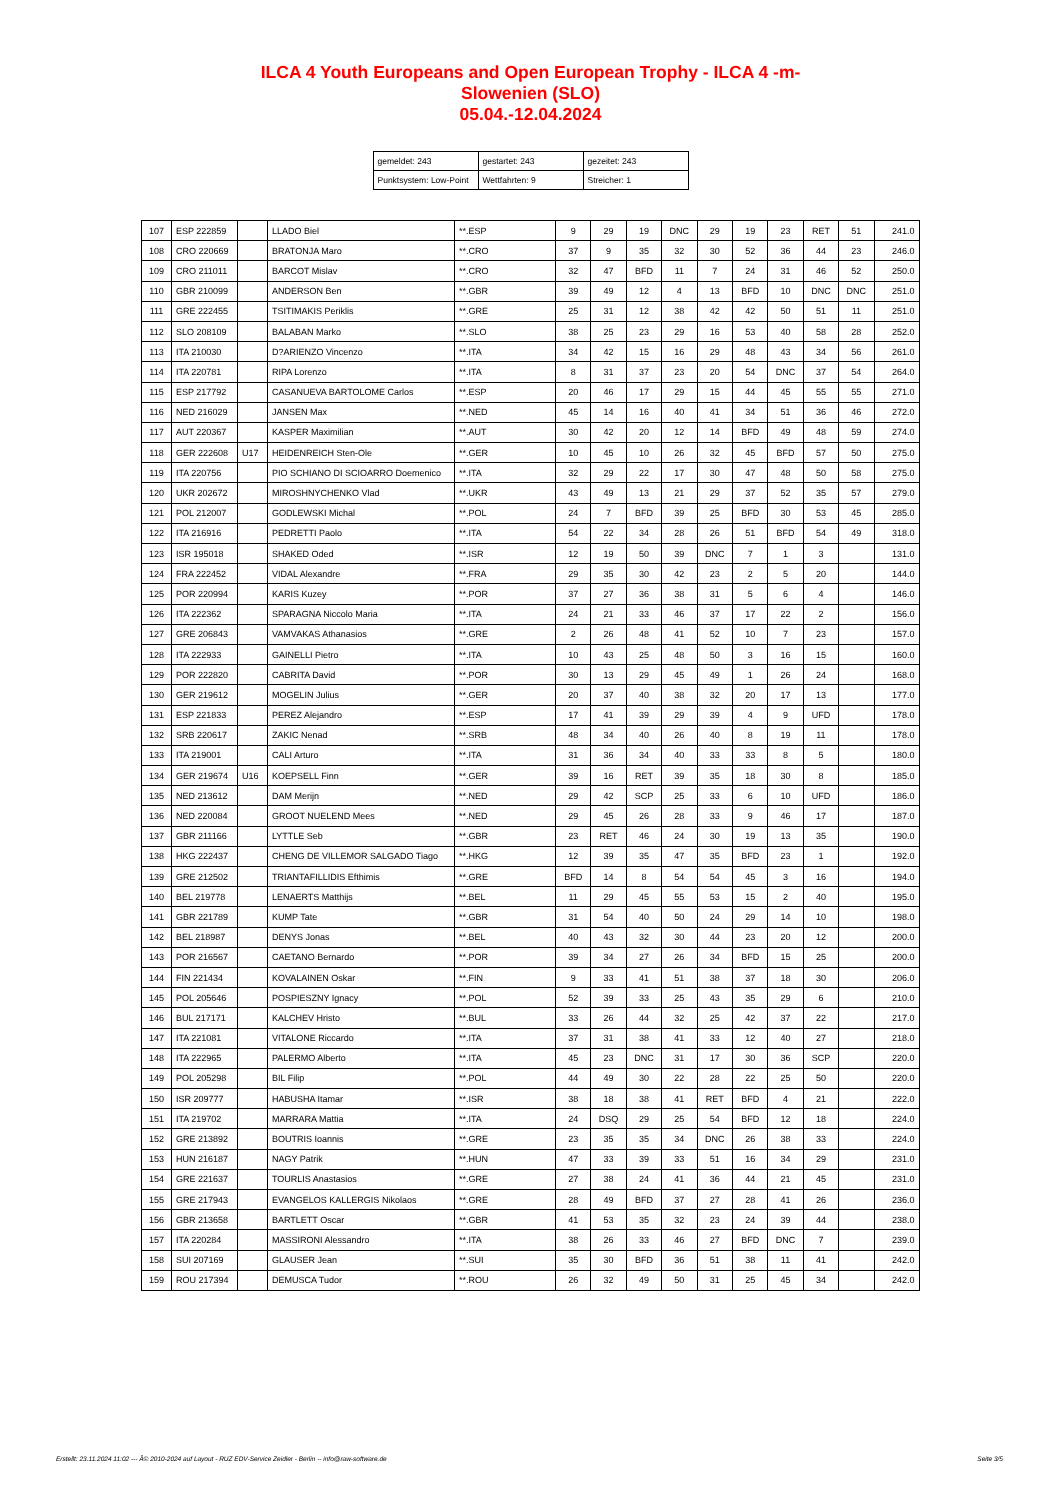ILCA 4 Youth Europeans and Open European Trophy - ILCA 4 -m-
Slowenien (SLO)
05.04.-12.04.2024
| gemeldet: 243 | gestartet: 243 | gezeitet: 243 |
| Punktsystem: Low-Point | Wettfahrten: 9 | Streicher: 1 |
| 107 | ESP 222859 | | LLADO Biel | **.ESP | 9 | 29 | 19 | DNC | 29 | 19 | 23 | RET | 51 | 241.0 |
| 108 | CRO 220669 | | BRATONJA Maro | **.CRO | 37 | 9 | 35 | 32 | 30 | 52 | 36 | 44 | 23 | 246.0 |
| 109 | CRO 211011 | | BARCOT Mislav | **.CRO | 32 | 47 | BFD | 11 | 7 | 24 | 31 | 46 | 52 | 250.0 |
| 110 | GBR 210099 | | ANDERSON Ben | **.GBR | 39 | 49 | 12 | 4 | 13 | BFD | 10 | DNC | DNC | 251.0 |
| 111 | GRE 222455 | | TSITIMAKIS Periklis | **.GRE | 25 | 31 | 12 | 38 | 42 | 42 | 50 | 51 | 11 | 251.0 |
| 112 | SLO 208109 | | BALABAN Marko | **.SLO | 38 | 25 | 23 | 29 | 16 | 53 | 40 | 58 | 28 | 252.0 |
| 113 | ITA 210030 | | D?ARIENZO Vincenzo | **.ITA | 34 | 42 | 15 | 16 | 29 | 48 | 43 | 34 | 56 | 261.0 |
| 114 | ITA 220781 | | RIPA Lorenzo | **.ITA | 8 | 31 | 37 | 23 | 20 | 54 | DNC | 37 | 54 | 264.0 |
| 115 | ESP 217792 | | CASANUEVA BARTOLOME Carlos | **.ESP | 20 | 46 | 17 | 29 | 15 | 44 | 45 | 55 | 55 | 271.0 |
| 116 | NED 216029 | | JANSEN Max | **.NED | 45 | 14 | 16 | 40 | 41 | 34 | 51 | 36 | 46 | 272.0 |
| 117 | AUT 220367 | | KASPER Maximilian | **.AUT | 30 | 42 | 20 | 12 | 14 | BFD | 49 | 48 | 59 | 274.0 |
| 118 | GER 222608 | U17 | HEIDENREICH Sten-Ole | **.GER | 10 | 45 | 10 | 26 | 32 | 45 | BFD | 57 | 50 | 275.0 |
| 119 | ITA 220756 | | PIO SCHIANO DI SCIOARRO Doemenico | **.ITA | 32 | 29 | 22 | 17 | 30 | 47 | 48 | 50 | 58 | 275.0 |
| 120 | UKR 202672 | | MIROSHNYCHENKO Vlad | **.UKR | 43 | 49 | 13 | 21 | 29 | 37 | 52 | 35 | 57 | 279.0 |
| 121 | POL 212007 | | GODLEWSKI Michal | **.POL | 24 | 7 | BFD | 39 | 25 | BFD | 30 | 53 | 45 | 285.0 |
| 122 | ITA 216916 | | PEDRETTI Paolo | **.ITA | 54 | 22 | 34 | 28 | 26 | 51 | BFD | 54 | 49 | 318.0 |
| 123 | ISR 195018 | | SHAKED Oded | **.ISR | 12 | 19 | 50 | 39 | DNC | 7 | 1 | 3 | | 131.0 |
| 124 | FRA 222452 | | VIDAL Alexandre | **.FRA | 29 | 35 | 30 | 42 | 23 | 2 | 5 | 20 | | 144.0 |
| 125 | POR 220994 | | KARIS Kuzey | **.POR | 37 | 27 | 36 | 38 | 31 | 5 | 6 | 4 | | 146.0 |
| 126 | ITA 222362 | | SPARAGNA Niccolo Maria | **.ITA | 24 | 21 | 33 | 46 | 37 | 17 | 22 | 2 | | 156.0 |
| 127 | GRE 206843 | | VAMVAKAS Athanasios | **.GRE | 2 | 26 | 48 | 41 | 52 | 10 | 7 | 23 | | 157.0 |
| 128 | ITA 222933 | | GAINELLI Pietro | **.ITA | 10 | 43 | 25 | 48 | 50 | 3 | 16 | 15 | | 160.0 |
| 129 | POR 222820 | | CABRITA David | **.POR | 30 | 13 | 29 | 45 | 49 | 1 | 26 | 24 | | 168.0 |
| 130 | GER 219612 | | MOGELIN Julius | **.GER | 20 | 37 | 40 | 38 | 32 | 20 | 17 | 13 | | 177.0 |
| 131 | ESP 221833 | | PEREZ Alejandro | **.ESP | 17 | 41 | 39 | 29 | 39 | 4 | 9 | UFD | | 178.0 |
| 132 | SRB 220617 | | ZAKIC Nenad | **.SRB | 48 | 34 | 40 | 26 | 40 | 8 | 19 | 11 | | 178.0 |
| 133 | ITA 219001 | | CALI Arturo | **.ITA | 31 | 36 | 34 | 40 | 33 | 33 | 8 | 5 | | 180.0 |
| 134 | GER 219674 | U16 | KOEPSELL Finn | **.GER | 39 | 16 | RET | 39 | 35 | 18 | 30 | 8 | | 185.0 |
| 135 | NED 213612 | | DAM Merijn | **.NED | 29 | 42 | SCP | 25 | 33 | 6 | 10 | UFD | | 186.0 |
| 136 | NED 220084 | | GROOT NUELEND Mees | **.NED | 29 | 45 | 26 | 28 | 33 | 9 | 46 | 17 | | 187.0 |
| 137 | GBR 211166 | | LYTTLE Seb | **.GBR | 23 | RET | 46 | 24 | 30 | 19 | 13 | 35 | | 190.0 |
| 138 | HKG 222437 | | CHENG DE VILLEMOR SALGADO Tiago | **.HKG | 12 | 39 | 35 | 47 | 35 | BFD | 23 | 1 | | 192.0 |
| 139 | GRE 212502 | | TRIANTAFILLIDIS Efthimis | **.GRE | BFD | 14 | 8 | 54 | 54 | 45 | 3 | 16 | | 194.0 |
| 140 | BEL 219778 | | LENAERTS Matthijs | **.BEL | 11 | 29 | 45 | 55 | 53 | 15 | 2 | 40 | | 195.0 |
| 141 | GBR 221789 | | KUMP Tate | **.GBR | 31 | 54 | 40 | 50 | 24 | 29 | 14 | 10 | | 198.0 |
| 142 | BEL 218987 | | DENYS Jonas | **.BEL | 40 | 43 | 32 | 30 | 44 | 23 | 20 | 12 | | 200.0 |
| 143 | POR 216567 | | CAETANO Bernardo | **.POR | 39 | 34 | 27 | 26 | 34 | BFD | 15 | 25 | | 200.0 |
| 144 | FIN 221434 | | KOVALAINEN Oskar | **.FIN | 9 | 33 | 41 | 51 | 38 | 37 | 18 | 30 | | 206.0 |
| 145 | POL 205646 | | POSPIESZNY Ignacy | **.POL | 52 | 39 | 33 | 25 | 43 | 35 | 29 | 6 | | 210.0 |
| 146 | BUL 217171 | | KALCHEV Hristo | **.BUL | 33 | 26 | 44 | 32 | 25 | 42 | 37 | 22 | | 217.0 |
| 147 | ITA 221081 | | VITALONE Riccardo | **.ITA | 37 | 31 | 38 | 41 | 33 | 12 | 40 | 27 | | 218.0 |
| 148 | ITA 222965 | | PALERMO Alberto | **.ITA | 45 | 23 | DNC | 31 | 17 | 30 | 36 | SCP | | 220.0 |
| 149 | POL 205298 | | BIL Filip | **.POL | 44 | 49 | 30 | 22 | 28 | 22 | 25 | 50 | | 220.0 |
| 150 | ISR 209777 | | HABUSHA Itamar | **.ISR | 38 | 18 | 38 | 41 | RET | BFD | 4 | 21 | | 222.0 |
| 151 | ITA 219702 | | MARRARA Mattia | **.ITA | 24 | DSQ | 29 | 25 | 54 | BFD | 12 | 18 | | 224.0 |
| 152 | GRE 213892 | | BOUTRIS Ioannis | **.GRE | 23 | 35 | 35 | 34 | DNC | 26 | 38 | 33 | | 224.0 |
| 153 | HUN 216187 | | NAGY Patrik | **.HUN | 47 | 33 | 39 | 33 | 51 | 16 | 34 | 29 | | 231.0 |
| 154 | GRE 221637 | | TOURLIS Anastasios | **.GRE | 27 | 38 | 24 | 41 | 36 | 44 | 21 | 45 | | 231.0 |
| 155 | GRE 217943 | | EVANGELOS KALLERGIS Nikolaos | **.GRE | 28 | 49 | BFD | 37 | 27 | 28 | 41 | 26 | | 236.0 |
| 156 | GBR 213658 | | BARTLETT Oscar | **.GBR | 41 | 53 | 35 | 32 | 23 | 24 | 39 | 44 | | 238.0 |
| 157 | ITA 220284 | | MASSIRONI Alessandro | **.ITA | 38 | 26 | 33 | 46 | 27 | BFD | DNC | 7 | | 239.0 |
| 158 | SUI 207169 | | GLAUSER Jean | **.SUI | 35 | 30 | BFD | 36 | 51 | 38 | 11 | 41 | | 242.0 |
| 159 | ROU 217394 | | DEMUSCA Tudor | **.ROU | 26 | 32 | 49 | 50 | 31 | 25 | 45 | 34 | | 242.0 |
Erstellt: 23.11.2024 11:02 --- Â© 2010-2024 auf Layout - RUZ EDV-Service Zeidler - Berlin -- info@raw-software.de Seite 3/5